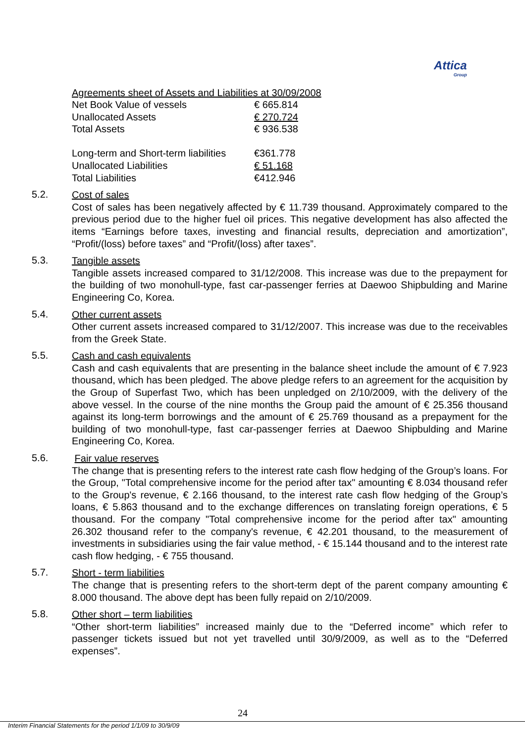Attica
Group
Agreements sheet of Assets and Liabilities at 30/09/2008
| Net Book Value of vessels | € 665.814 |
| Unallocated Assets | € 270.724 |
| Total Assets | € 936.538 |
| Long-term and Short-term liabilities | €361.778 |
| Unallocated Liabilities | € 51.168 |
| Total Liabilities | €412.946 |
5.2.
Cost of sales
Cost of sales has been negatively affected by € 11.739 thousand. Approximately compared to the previous period due to the higher fuel oil prices. This negative development has also affected the items “Earnings before taxes, investing and financial results, depreciation and amortization”, “Profit/(loss) before taxes” and “Profit/(loss) after taxes”.
5.3.
Tangible assets
Tangible assets increased compared to 31/12/2008. This increase was due to the prepayment for the building of two monohull-type, fast car-passenger ferries at Daewoo Shipbulding and Marine Engineering Co, Korea.
5.4.
Other current assets
Other current assets increased compared to 31/12/2007. This increase was due to the receivables from the Greek State.
5.5.
Cash and cash equivalents
Cash and cash equivalents that are presenting in the balance sheet include the amount of € 7.923 thousand, which has been pledged. The above pledge refers to an agreement for the acquisition by the Group of Superfast Two, which has been unpledged on 2/10/2009, with the delivery of the above vessel. In the course of the nine months the Group paid the amount of € 25.356 thousand against its long-term borrowings and the amount of € 25.769 thousand as a prepayment for the building of two monohull-type, fast car-passenger ferries at Daewoo Shipbulding and Marine Engineering Co, Korea.
5.6.
Fair value reserves
The change that is presenting refers to the interest rate cash flow hedging of the Group’s loans. For the Group, "Total comprehensive income for the period after tax" amounting € 8.034 thousand refer to the Group's revenue, € 2.166 thousand, to the interest rate cash flow hedging of the Group’s loans, € 5.863 thousand and to the exchange differences on translating foreign operations, € 5 thousand. For the company "Total comprehensive income for the period after tax" amounting 26.302 thousand refer to the company's revenue, € 42.201 thousand, to the measurement of investments in subsidiaries using the fair value method, - € 15.144 thousand and to the interest rate cash flow hedging, - € 755 thousand.
5.7.
Short - term liabilities
The change that is presenting refers to the short-term dept of the parent company amounting € 8.000 thousand. The above dept has been fully repaid on 2/10/2009.
5.8.
Other short – term liabilities
“Other short-term liabilities” increased mainly due to the “Deferred income” which refer to passenger tickets issued but not yet travelled until 30/9/2009, as well as to the “Deferred expenses”.
24
Interim Financial Statements for the period 1/1/09 to 30/9/09